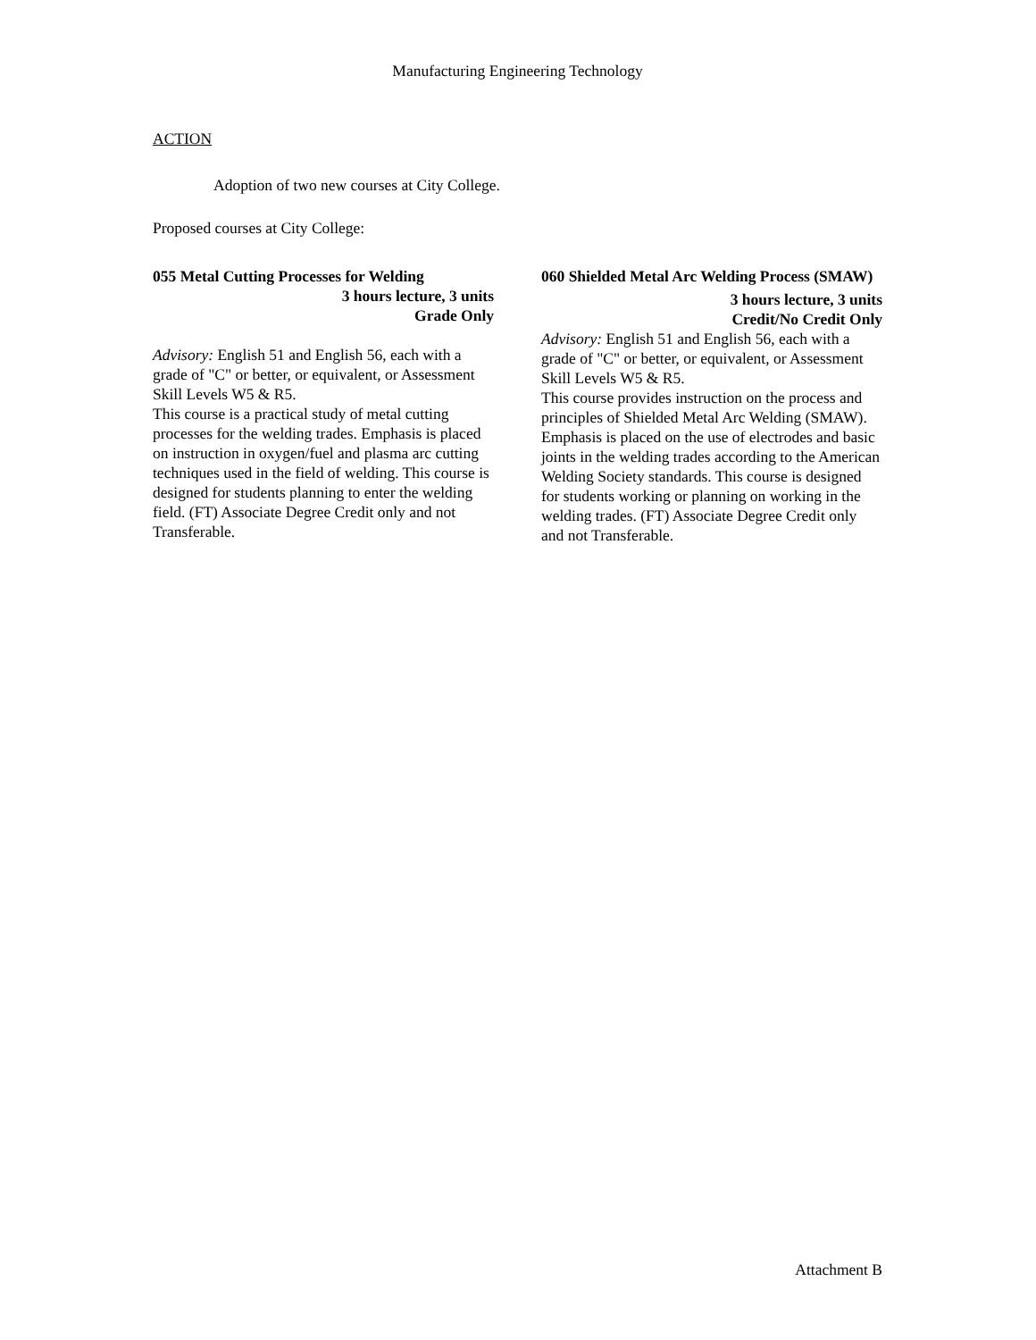Manufacturing Engineering Technology
ACTION
Adoption of two new courses at City College.
Proposed courses at City College:
055 Metal Cutting Processes for Welding
3 hours lecture, 3 units
Grade Only
Advisory: English 51 and English 56, each with a grade of "C" or better, or equivalent, or Assessment Skill Levels W5 & R5.
This course is a practical study of metal cutting processes for the welding trades. Emphasis is placed on instruction in oxygen/fuel and plasma arc cutting techniques used in the field of welding. This course is designed for students planning to enter the welding field. (FT) Associate Degree Credit only and not Transferable.
060 Shielded Metal Arc Welding Process (SMAW)
3 hours lecture, 3 units
Credit/No Credit Only
Advisory: English 51 and English 56, each with a grade of "C" or better, or equivalent, or Assessment Skill Levels W5 & R5.
This course provides instruction on the process and principles of Shielded Metal Arc Welding (SMAW). Emphasis is placed on the use of electrodes and basic joints in the welding trades according to the American Welding Society standards. This course is designed for students working or planning on working in the welding trades. (FT) Associate Degree Credit only and not Transferable.
Attachment B